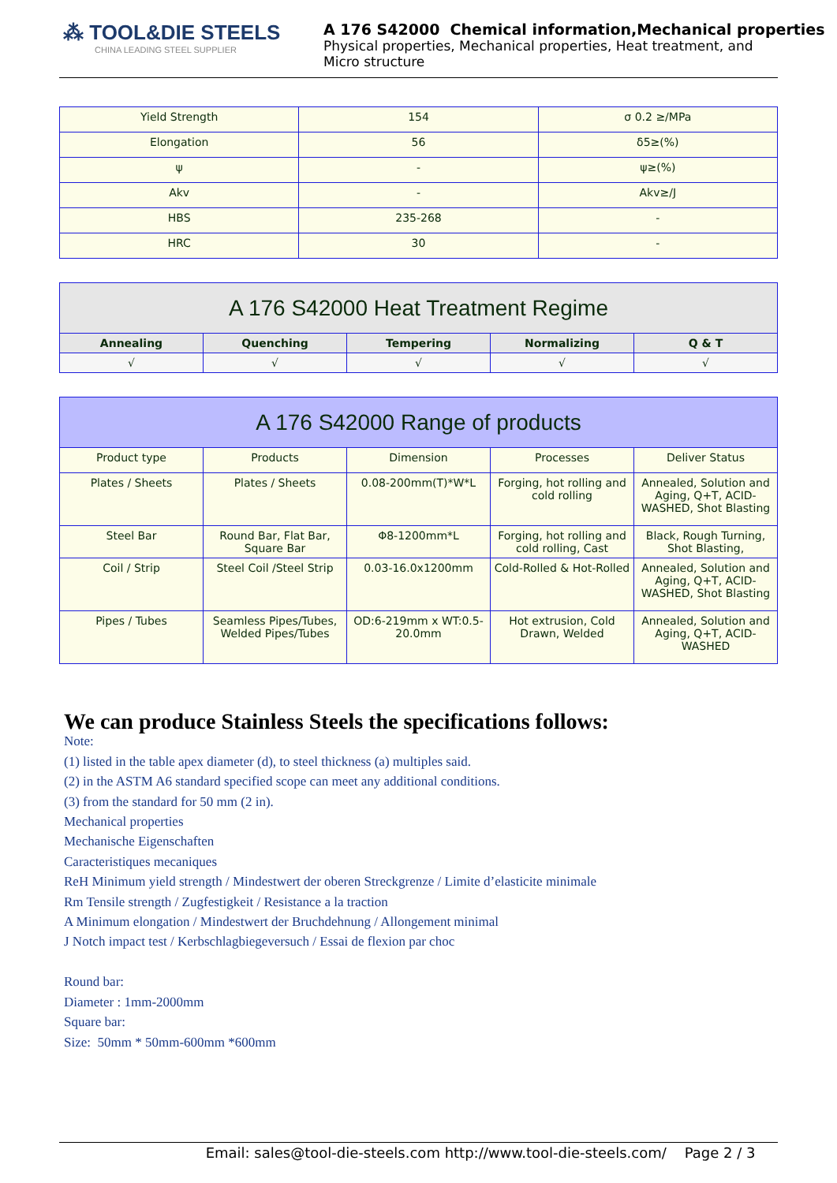⁂ TOOL&DIE STEELS
CHINA LEADING STEEL SUPPLIER
A 176 S42000 Chemical information,Mechanical properties
Physical properties, Mechanical properties, Heat treatment, and
Micro structure
| Yield Strength | 154 | σ 0.2 ≥/MPa |
| Elongation | 56 | δ5≥(%) |
| ψ | - | ψ≥(%) |
| Akv | - | Akv≥/J |
| HBS | 235-268 | - |
| HRC | 30 | - |
| A 176 S42000 Heat Treatment Regime | | | | |
| --- | --- | --- | --- | --- |
| Annealing | Quenching | Tempering | Normalizing | Q & T |
| √ | √ | √ | √ | √ |
| A 176 S42000 Range of products | | | | |
| --- | --- | --- | --- | --- |
| Product type | Products | Dimension | Processes | Deliver Status |
| Plates / Sheets | Plates / Sheets | 0.08-200mm(T)*W*L | Forging, hot rolling and cold rolling | Annealed, Solution and Aging, Q+T, ACID-WASHED, Shot Blasting |
| Steel Bar | Round Bar, Flat Bar, Square Bar | Φ8-1200mm*L | Forging, hot rolling and cold rolling, Cast | Black, Rough Turning, Shot Blasting, |
| Coil / Strip | Steel Coil /Steel Strip | 0.03-16.0x1200mm | Cold-Rolled & Hot-Rolled | Annealed, Solution and Aging, Q+T, ACID-WASHED, Shot Blasting |
| Pipes / Tubes | Seamless Pipes/Tubes, Welded Pipes/Tubes | OD:6-219mm x WT:0.5-20.0mm | Hot extrusion, Cold Drawn, Welded | Annealed, Solution and Aging, Q+T, ACID-WASHED |
We can produce Stainless Steels the specifications follows:
Note:
(1) listed in the table apex diameter (d), to steel thickness (a) multiples said.
(2) in the ASTM A6 standard specified scope can meet any additional conditions.
(3) from the standard for 50 mm (2 in).
Mechanical properties
Mechanische Eigenschaften
Caracteristiques mecaniques
ReH Minimum yield strength / Mindestwert der oberen Streckgrenze / Limite d’elasticite minimale
Rm Tensile strength / Zugfestigkeit / Resistance a la traction
A Minimum elongation / Mindestwert der Bruchdehnung / Allongement minimal
J Notch impact test / Kerbschlagbiegeversuch / Essai de flexion par choc
Round bar:
Diameter : 1mm-2000mm
Square bar:
Size: 50mm * 50mm-600mm *600mm
Email: sales@tool-die-steels.com http://www.tool-die-steels.com/ Page 2 / 3